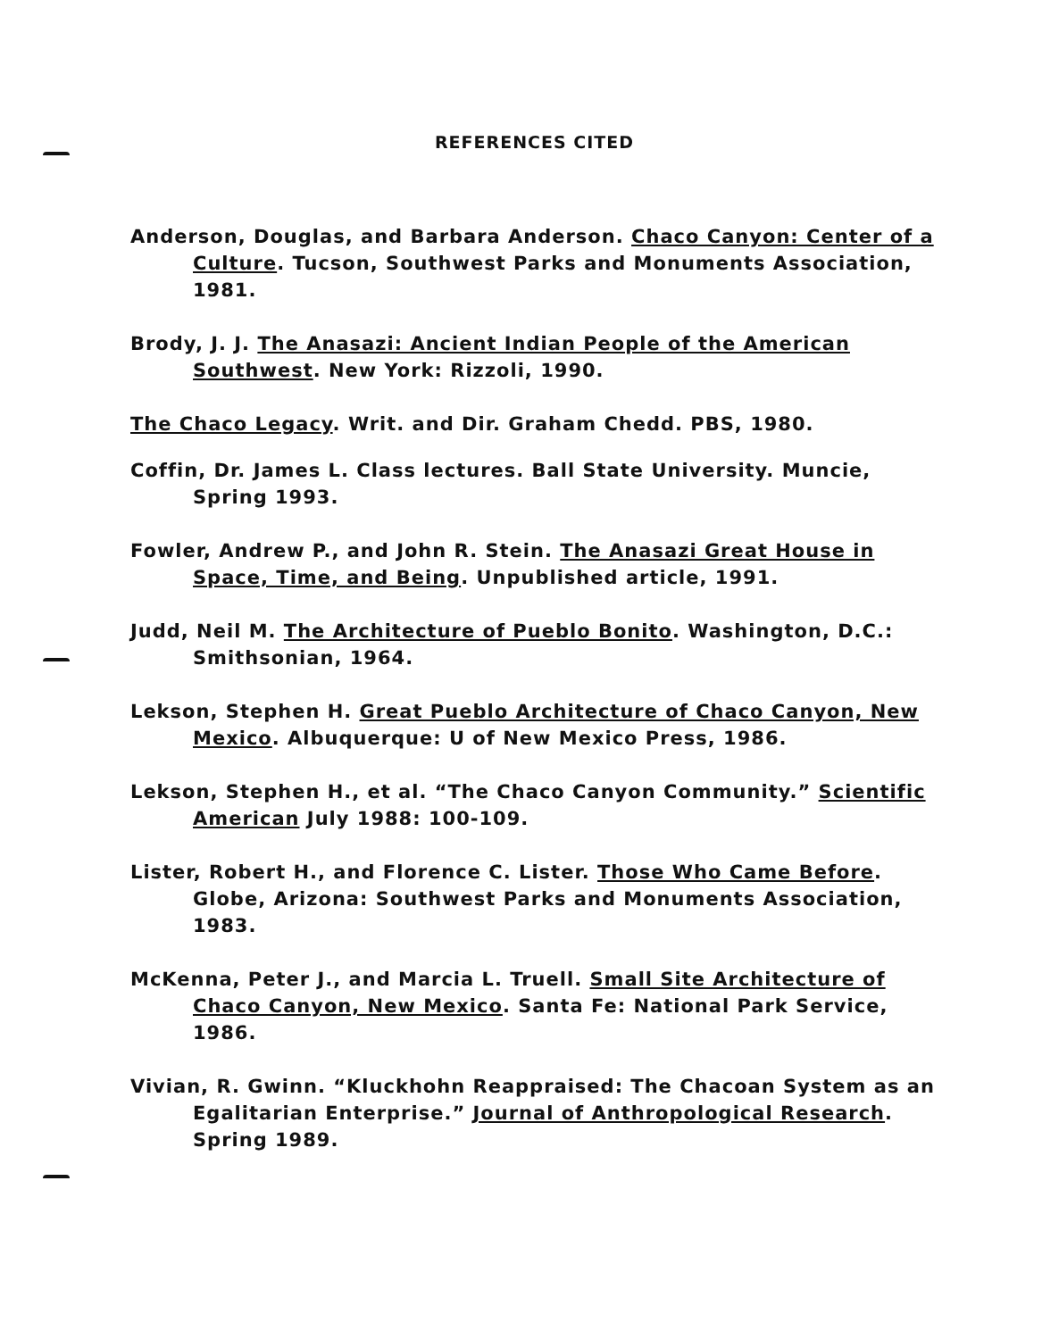REFERENCES CITED
Anderson, Douglas, and Barbara Anderson. Chaco Canyon: Center of a Culture. Tucson, Southwest Parks and Monuments Association, 1981.
Brody, J. J. The Anasazi: Ancient Indian People of the American Southwest. New York: Rizzoli, 1990.
The Chaco Legacy. Writ. and Dir. Graham Chedd. PBS, 1980.
Coffin, Dr. James L. Class lectures. Ball State University. Muncie, Spring 1993.
Fowler, Andrew P., and John R. Stein. The Anasazi Great House in Space, Time, and Being. Unpublished article, 1991.
Judd, Neil M. The Architecture of Pueblo Bonito. Washington, D.C.: Smithsonian, 1964.
Lekson, Stephen H. Great Pueblo Architecture of Chaco Canyon, New Mexico. Albuquerque: U of New Mexico Press, 1986.
Lekson, Stephen H., et al. “The Chaco Canyon Community.” Scientific American July 1988: 100-109.
Lister, Robert H., and Florence C. Lister. Those Who Came Before. Globe, Arizona: Southwest Parks and Monuments Association, 1983.
McKenna, Peter J., and Marcia L. Truell. Small Site Architecture of Chaco Canyon, New Mexico. Santa Fe: National Park Service, 1986.
Vivian, R. Gwinn. “Kluckhohn Reappraised: The Chacoan System as an Egalitarian Enterprise.” Journal of Anthropological Research. Spring 1989.